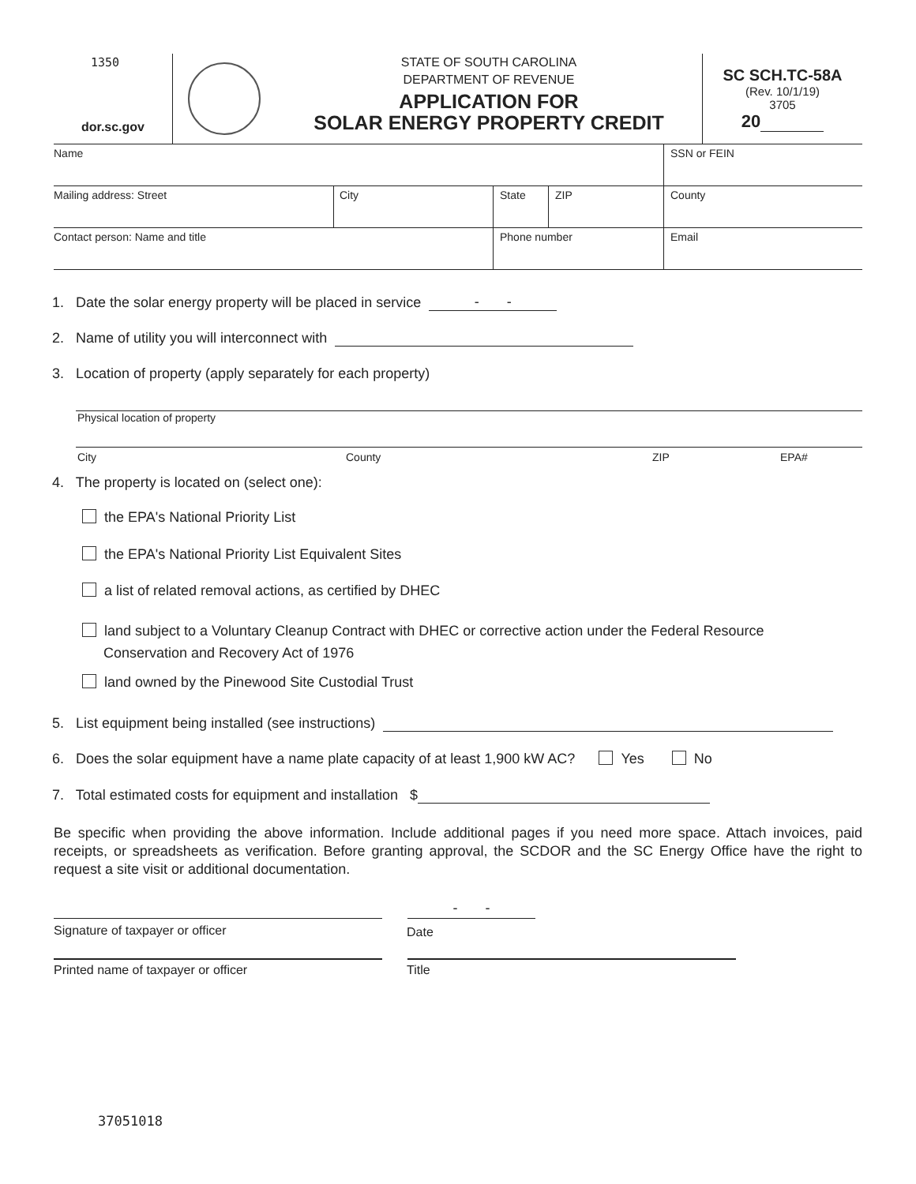1350
dor.sc.gov
STATE OF SOUTH CAROLINA
DEPARTMENT OF REVENUE
APPLICATION FOR
SOLAR ENERGY PROPERTY CREDIT
SC SCH.TC-58A
(Rev. 10/1/19)
3705
20
Name SSN or FEIN
Mailing address: Street City State ZIP County
Contact person: Name and title Phone number Email
1. Date the solar energy property will be placed in service - -
2. Name of utility you will interconnect with
3. Location of property (apply separately for each property)
Physical location of property
City County ZIP EPA#
4. The property is located on (select one):
the EPA's National Priority List
the EPA's National Priority List Equivalent Sites
a list of related removal actions, as certified by DHEC
land subject to a Voluntary Cleanup Contract with DHEC or corrective action under the Federal Resource
Conservation and Recovery Act of 1976
land owned by the Pinewood Site Custodial Trust
5. List equipment being installed (see instructions)
6. Does the solar equipment have a name plate capacity of at least 1,900 kW AC? Yes No
7. Total estimated costs for equipment and installation $
Be specific when providing the above information. Include additional pages if you need more space. Attach invoices, paid receipts, or spreadsheets as verification. Before granting approval, the SCDOR and the SC Energy Office have the right to request a site visit or additional documentation.
- -
Signature of taxpayer or officer
Date
Printed name of taxpayer or officer
Title
37051018